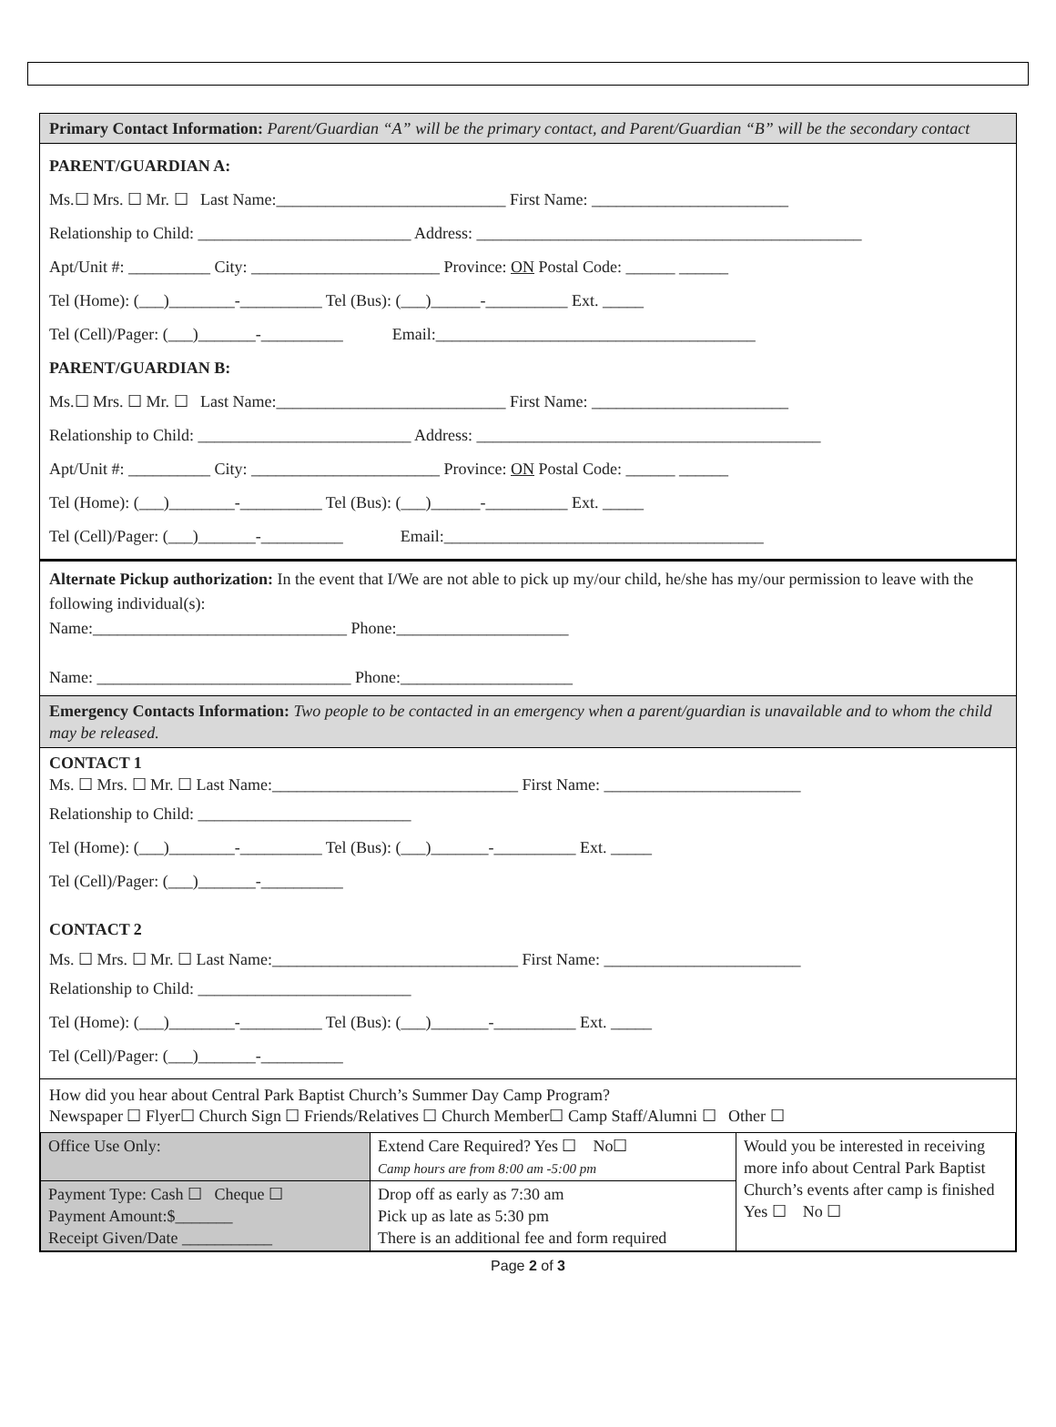Primary Contact Information: Parent/Guardian “A” will be the primary contact, and Parent/Guardian “B” will be the secondary contact
PARENT/GUARDIAN A:
Ms.☐ Mrs. ☐ Mr. ☐ Last Name:____________________________ First Name: ________________________
Relationship to Child: __________________________ Address: _______________________________________________
Apt/Unit #: __________ City: _______________________ Province: ON Postal Code: ______ ______
Tel (Home): (___)________-__________ Tel (Bus): (___)______-__________ Ext. _____
Tel (Cell)/Pager: (___)_______-__________ Email:_______________________________________
PARENT/GUARDIAN B:
Ms.☐ Mrs. ☐ Mr. ☐ Last Name:____________________________ First Name: ________________________
Relationship to Child: __________________________ Address: __________________________________________
Apt/Unit #: __________ City: _______________________ Province: ON Postal Code: ______ ______
Tel (Home): (___)________-__________ Tel (Bus): (___)______-__________ Ext. _____
Tel (Cell)/Pager: (___)_______-__________ Email:_______________________________________
Alternate Pickup authorization: In the event that I/We are not able to pick up my/our child, he/she has my/our permission to leave with the following individual(s):
Name:_______________________________ Phone:_____________________
Name: _______________________________ Phone:_____________________
Emergency Contacts Information: Two people to be contacted in an emergency when a parent/guardian is unavailable and to whom the child may be released.
CONTACT 1
Ms. ☐ Mrs. ☐ Mr. ☐ Last Name:______________________________ First Name: ________________________
Relationship to Child: __________________________
Tel (Home): (___)________-__________ Tel (Bus): (___)_______-__________ Ext. _____
Tel (Cell)/Pager: (___)_______-__________
CONTACT 2
Ms. ☐ Mrs. ☐ Mr. ☐ Last Name:______________________________ First Name: ________________________
Relationship to Child: __________________________
Tel (Home): (___)________-__________ Tel (Bus): (___)_______-__________ Ext. _____
Tel (Cell)/Pager: (___)_______-__________
How did you hear about Central Park Baptist Church’s Summer Day Camp Program?
Newspaper ☐ Flyer☐ Church Sign ☐ Friends/Relatives ☐ Church Member☐ Camp Staff/Alumni ☐ Other ☐
| Office Use Only: | Extend Care Required? Yes ☐ No☐ Camp hours are from 8:00 am -5:00 pm | Would you be interested in receiving more info about Central Park Baptist Church’s events after camp is finished Yes ☐ No ☐ |
| Payment Type: Cash ☐ Cheque ☐ Payment Amount:$_______ Receipt Given/Date ___________ | Drop off as early as 7:30 am Pick up as late as 5:30 pm There is an additional fee and form required | |
Page 2 of 3